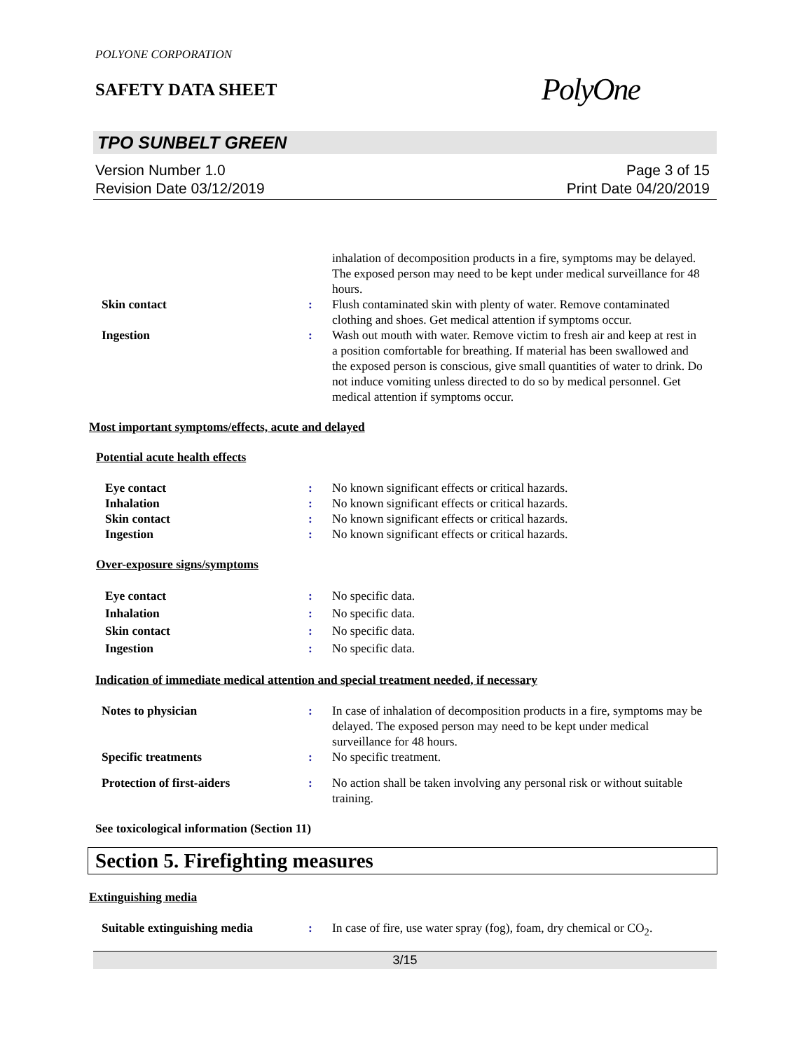POLYONE CORPORATION
SAFETY DATA SHEET
PolyOne
TPO SUNBELT GREEN
Version Number 1.0
Revision Date 03/12/2019
Page 3 of 15
Print Date 04/20/2019
inhalation of decomposition products in a fire, symptoms may be delayed. The exposed person may need to be kept under medical surveillance for 48 hours.
Skin contact : Flush contaminated skin with plenty of water. Remove contaminated clothing and shoes. Get medical attention if symptoms occur.
Ingestion : Wash out mouth with water. Remove victim to fresh air and keep at rest in a position comfortable for breathing. If material has been swallowed and the exposed person is conscious, give small quantities of water to drink. Do not induce vomiting unless directed to do so by medical personnel. Get medical attention if symptoms occur.
Most important symptoms/effects, acute and delayed
Potential acute health effects
Eye contact : No known significant effects or critical hazards.
Inhalation : No known significant effects or critical hazards.
Skin contact : No known significant effects or critical hazards.
Ingestion : No known significant effects or critical hazards.
Over-exposure signs/symptoms
Eye contact : No specific data.
Inhalation : No specific data.
Skin contact : No specific data.
Ingestion : No specific data.
Indication of immediate medical attention and special treatment needed, if necessary
Notes to physician : In case of inhalation of decomposition products in a fire, symptoms may be delayed. The exposed person may need to be kept under medical surveillance for 48 hours.
Specific treatments : No specific treatment.
Protection of first-aiders : No action shall be taken involving any personal risk or without suitable training.
See toxicological information (Section 11)
Section 5. Firefighting measures
Extinguishing media
Suitable extinguishing media : In case of fire, use water spray (fog), foam, dry chemical or CO<sub>2</sub>.
3/15